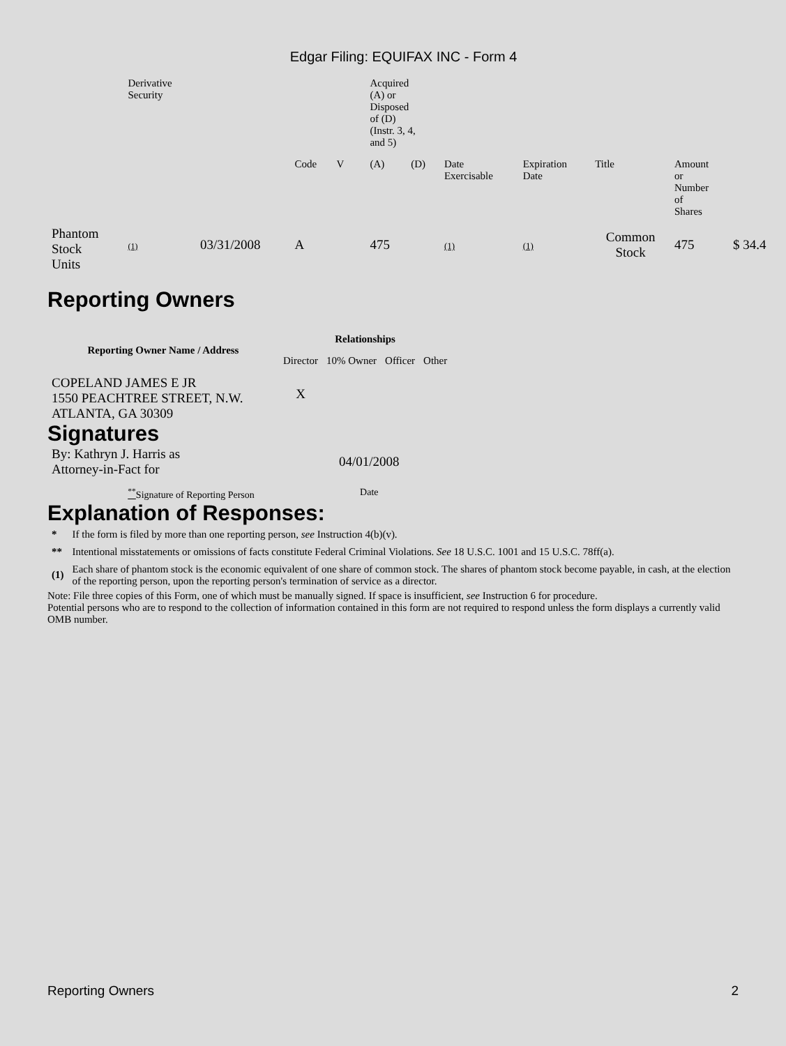Edgar Filing: EQUIFAX INC - Form 4
| | Derivative Security | | | | | Acquired (A) or Disposed of (D) (Instr. 3, 4, and 5) | | | | | | |
| | | | Code | V | | (A) | (D) | Date Exercisable | Expiration Date | Title | Amount or Number of Shares | |
| Phantom Stock Units | (1) | 03/31/2008 | A | | | 475 | | (1) | (1) | Common Stock | 475 | $ 34.4 |
Reporting Owners
| Reporting Owner Name / Address | Relationships | | | |
| --- | --- | --- | --- | --- |
| | Director | 10% Owner | Officer | Other |
| COPELAND JAMES E JR 1550 PEACHTREE STREET, N.W. ATLANTA, GA 30309 | X | | | |
Signatures
| By: Kathryn J. Harris as Attorney-in-Fact for | 04/01/2008 |
| <sup>**</sup> Signature of Reporting Person | Date |
Explanation of Responses:
| * | If the form is filed by more than one reporting person, see Instruction 4(b)(v). |
| ** | Intentional misstatements or omissions of facts constitute Federal Criminal Violations. See 18 U.S.C. 1001 and 15 U.S.C. 78ff(a). |
| (1) | Each share of phantom stock is the economic equivalent of one share of common stock. The shares of phantom stock become payable, in cash, at the election of the reporting person, upon the reporting person's termination of service as a director. |
Note: File three copies of this Form, one of which must be manually signed. If space is insufficient, see Instruction 6 for procedure.
Potential persons who are to respond to the collection of information contained in this form are not required to respond unless the form displays a currently valid OMB number.
Reporting Owners 2